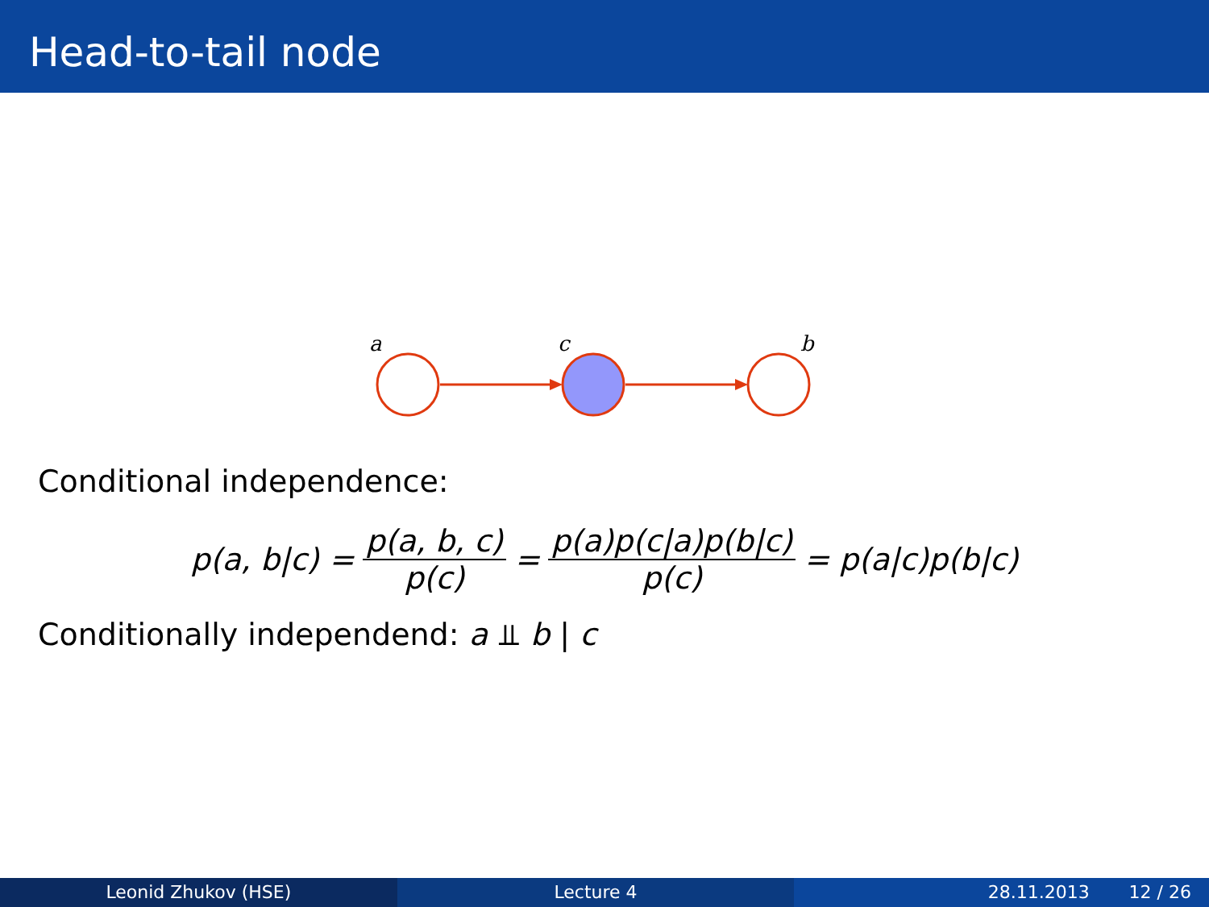Head-to-tail node
a
c
b
Conditional independence:
p(a, b|c) = p(a, b, c) p(c) = p(a)p(c|a)p(b|c) p(c) = p(a|c)p(b|c)
Conditionally independend: a ⫫ b | c
Leonid Zhukov (HSE) Lecture 4 28.11.2013 12 / 26